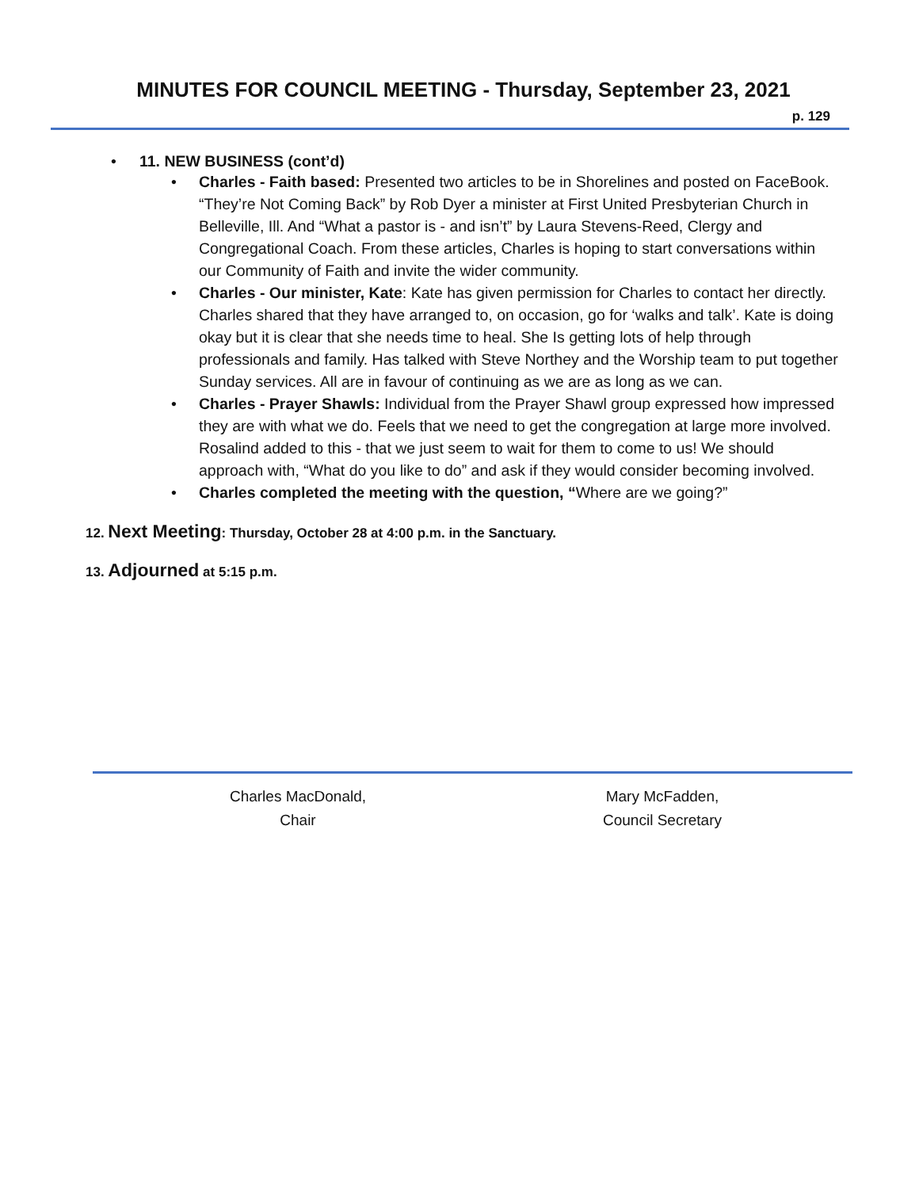MINUTES FOR COUNCIL MEETING - Thursday, September 23, 2021
p. 129
• 11. NEW BUSINESS (cont’d)
• Charles - Faith based: Presented two articles to be in Shorelines and posted on FaceBook. “They’re Not Coming Back” by Rob Dyer a minister at First United Presbyterian Church in Belleville, Ill. And “What a pastor is - and isn’t” by Laura Stevens-Reed, Clergy and Congregational Coach. From these articles, Charles is hoping to start conversations within our Community of Faith and invite the wider community.
• Charles - Our minister, Kate: Kate has given permission for Charles to contact her directly. Charles shared that they have arranged to, on occasion, go for ‘walks and talk’. Kate is doing okay but it is clear that she needs time to heal. She Is getting lots of help through professionals and family. Has talked with Steve Northey and the Worship team to put together Sunday services. All are in favour of continuing as we are as long as we can.
• Charles - Prayer Shawls: Individual from the Prayer Shawl group expressed how impressed they are with what we do. Feels that we need to get the congregation at large more involved. Rosalind added to this - that we just seem to wait for them to come to us! We should approach with, “What do you like to do” and ask if they would consider becoming involved.
• Charles completed the meeting with the question, “Where are we going?”
12. Next Meeting: Thursday, October 28 at 4:00 p.m. in the Sanctuary.
13. Adjourned at 5:15 p.m.
Charles MacDonald,
Chair
Mary McFadden,
Council Secretary